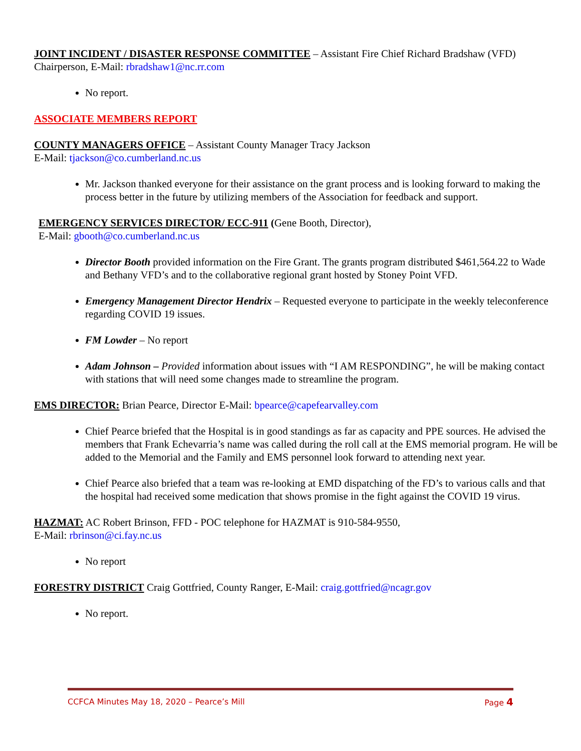JOINT INCIDENT / DISASTER RESPONSE COMMITTEE – Assistant Fire Chief Richard Bradshaw (VFD) Chairperson, E-Mail: rbradshaw1@nc.rr.com
No report.
ASSOCIATE MEMBERS REPORT
COUNTY MANAGERS OFFICE – Assistant County Manager Tracy Jackson
E-Mail: tjackson@co.cumberland.nc.us
Mr. Jackson thanked everyone for their assistance on the grant process and is looking forward to making the process better in the future by utilizing members of the Association for feedback and support.
EMERGENCY SERVICES DIRECTOR/ ECC-911 (Gene Booth, Director),
E-Mail: gbooth@co.cumberland.nc.us
Director Booth provided information on the Fire Grant. The grants program distributed $461,564.22 to Wade and Bethany VFD’s and to the collaborative regional grant hosted by Stoney Point VFD.
Emergency Management Director Hendrix – Requested everyone to participate in the weekly teleconference regarding COVID 19 issues.
FM Lowder – No report
Adam Johnson – Provided information about issues with “I AM RESPONDING”, he will be making contact with stations that will need some changes made to streamline the program.
EMS DIRECTOR: Brian Pearce, Director E-Mail: bpearce@capefearvalley.com
Chief Pearce briefed that the Hospital is in good standings as far as capacity and PPE sources. He advised the members that Frank Echevarria’s name was called during the roll call at the EMS memorial program. He will be added to the Memorial and the Family and EMS personnel look forward to attending next year.
Chief Pearce also briefed that a team was re-looking at EMD dispatching of the FD’s to various calls and that the hospital had received some medication that shows promise in the fight against the COVID 19 virus.
HAZMAT: AC Robert Brinson, FFD - POC telephone for HAZMAT is 910-584-9550,
E-Mail: rbrinson@ci.fay.nc.us
No report
FORESTRY DISTRICT Craig Gottfried, County Ranger, E-Mail: craig.gottfried@ncagr.gov
No report.
CCFCA Minutes May 18, 2020 – Pearce’s Mill Page 4